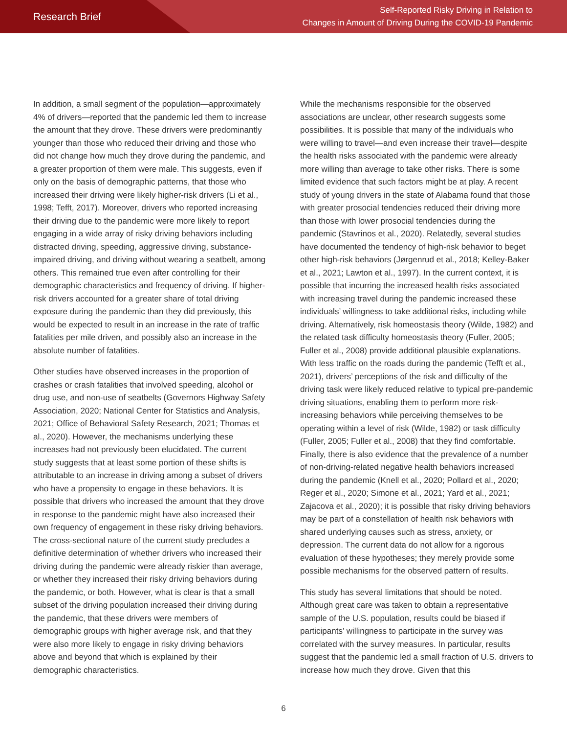Research Brief
Self-Reported Risky Driving in Relation to
Changes in Amount of Driving During the COVID-19 Pandemic
In addition, a small segment of the population—approximately 4% of drivers—reported that the pandemic led them to increase the amount that they drove. These drivers were predominantly younger than those who reduced their driving and those who did not change how much they drove during the pandemic, and a greater proportion of them were male. This suggests, even if only on the basis of demographic patterns, that those who increased their driving were likely higher-risk drivers (Li et al., 1998; Tefft, 2017). Moreover, drivers who reported increasing their driving due to the pandemic were more likely to report engaging in a wide array of risky driving behaviors including distracted driving, speeding, aggressive driving, substance-impaired driving, and driving without wearing a seatbelt, among others. This remained true even after controlling for their demographic characteristics and frequency of driving. If higher-risk drivers accounted for a greater share of total driving exposure during the pandemic than they did previously, this would be expected to result in an increase in the rate of traffic fatalities per mile driven, and possibly also an increase in the absolute number of fatalities.
Other studies have observed increases in the proportion of crashes or crash fatalities that involved speeding, alcohol or drug use, and non-use of seatbelts (Governors Highway Safety Association, 2020; National Center for Statistics and Analysis, 2021; Office of Behavioral Safety Research, 2021; Thomas et al., 2020). However, the mechanisms underlying these increases had not previously been elucidated. The current study suggests that at least some portion of these shifts is attributable to an increase in driving among a subset of drivers who have a propensity to engage in these behaviors. It is possible that drivers who increased the amount that they drove in response to the pandemic might have also increased their own frequency of engagement in these risky driving behaviors. The cross-sectional nature of the current study precludes a definitive determination of whether drivers who increased their driving during the pandemic were already riskier than average, or whether they increased their risky driving behaviors during the pandemic, or both. However, what is clear is that a small subset of the driving population increased their driving during the pandemic, that these drivers were members of demographic groups with higher average risk, and that they were also more likely to engage in risky driving behaviors above and beyond that which is explained by their demographic characteristics.
While the mechanisms responsible for the observed associations are unclear, other research suggests some possibilities. It is possible that many of the individuals who were willing to travel—and even increase their travel—despite the health risks associated with the pandemic were already more willing than average to take other risks. There is some limited evidence that such factors might be at play. A recent study of young drivers in the state of Alabama found that those with greater prosocial tendencies reduced their driving more than those with lower prosocial tendencies during the pandemic (Stavrinos et al., 2020). Relatedly, several studies have documented the tendency of high-risk behavior to beget other high-risk behaviors (Jørgenrud et al., 2018; Kelley-Baker et al., 2021; Lawton et al., 1997). In the current context, it is possible that incurring the increased health risks associated with increasing travel during the pandemic increased these individuals’ willingness to take additional risks, including while driving. Alternatively, risk homeostasis theory (Wilde, 1982) and the related task difficulty homeostasis theory (Fuller, 2005; Fuller et al., 2008) provide additional plausible explanations. With less traffic on the roads during the pandemic (Tefft et al., 2021), drivers’ perceptions of the risk and difficulty of the driving task were likely reduced relative to typical pre-pandemic driving situations, enabling them to perform more risk-increasing behaviors while perceiving themselves to be operating within a level of risk (Wilde, 1982) or task difficulty (Fuller, 2005; Fuller et al., 2008) that they find comfortable. Finally, there is also evidence that the prevalence of a number of non-driving-related negative health behaviors increased during the pandemic (Knell et al., 2020; Pollard et al., 2020; Reger et al., 2020; Simone et al., 2021; Yard et al., 2021; Zajacova et al., 2020); it is possible that risky driving behaviors may be part of a constellation of health risk behaviors with shared underlying causes such as stress, anxiety, or depression. The current data do not allow for a rigorous evaluation of these hypotheses; they merely provide some possible mechanisms for the observed pattern of results.
This study has several limitations that should be noted. Although great care was taken to obtain a representative sample of the U.S. population, results could be biased if participants’ willingness to participate in the survey was correlated with the survey measures. In particular, results suggest that the pandemic led a small fraction of U.S. drivers to increase how much they drove. Given that this
6